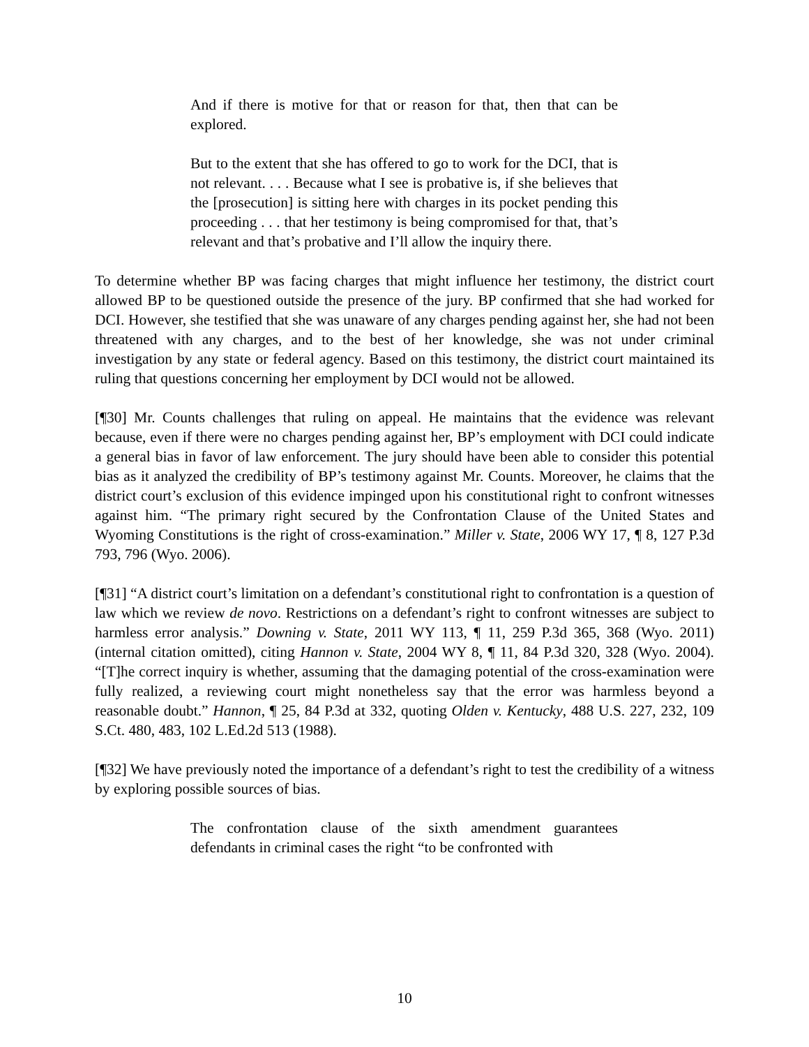And if there is motive for that or reason for that, then that can be explored.
But to the extent that she has offered to go to work for the DCI, that is not relevant. . . . Because what I see is probative is, if she believes that the [prosecution] is sitting here with charges in its pocket pending this proceeding . . . that her testimony is being compromised for that, that’s relevant and that’s probative and I’ll allow the inquiry there.
To determine whether BP was facing charges that might influence her testimony, the district court allowed BP to be questioned outside the presence of the jury. BP confirmed that she had worked for DCI. However, she testified that she was unaware of any charges pending against her, she had not been threatened with any charges, and to the best of her knowledge, she was not under criminal investigation by any state or federal agency. Based on this testimony, the district court maintained its ruling that questions concerning her employment by DCI would not be allowed.
[¶30] Mr. Counts challenges that ruling on appeal. He maintains that the evidence was relevant because, even if there were no charges pending against her, BP’s employment with DCI could indicate a general bias in favor of law enforcement. The jury should have been able to consider this potential bias as it analyzed the credibility of BP’s testimony against Mr. Counts. Moreover, he claims that the district court’s exclusion of this evidence impinged upon his constitutional right to confront witnesses against him. “The primary right secured by the Confrontation Clause of the United States and Wyoming Constitutions is the right of cross-examination.” Miller v. State, 2006 WY 17, ¶ 8, 127 P.3d 793, 796 (Wyo. 2006).
[¶31] “A district court’s limitation on a defendant’s constitutional right to confrontation is a question of law which we review de novo. Restrictions on a defendant’s right to confront witnesses are subject to harmless error analysis.” Downing v. State, 2011 WY 113, ¶ 11, 259 P.3d 365, 368 (Wyo. 2011) (internal citation omitted), citing Hannon v. State, 2004 WY 8, ¶ 11, 84 P.3d 320, 328 (Wyo. 2004). “[T]he correct inquiry is whether, assuming that the damaging potential of the cross-examination were fully realized, a reviewing court might nonetheless say that the error was harmless beyond a reasonable doubt.” Hannon, ¶ 25, 84 P.3d at 332, quoting Olden v. Kentucky, 488 U.S. 227, 232, 109 S.Ct. 480, 483, 102 L.Ed.2d 513 (1988).
[¶32] We have previously noted the importance of a defendant’s right to test the credibility of a witness by exploring possible sources of bias.
The confrontation clause of the sixth amendment guarantees defendants in criminal cases the right “to be confronted with
10